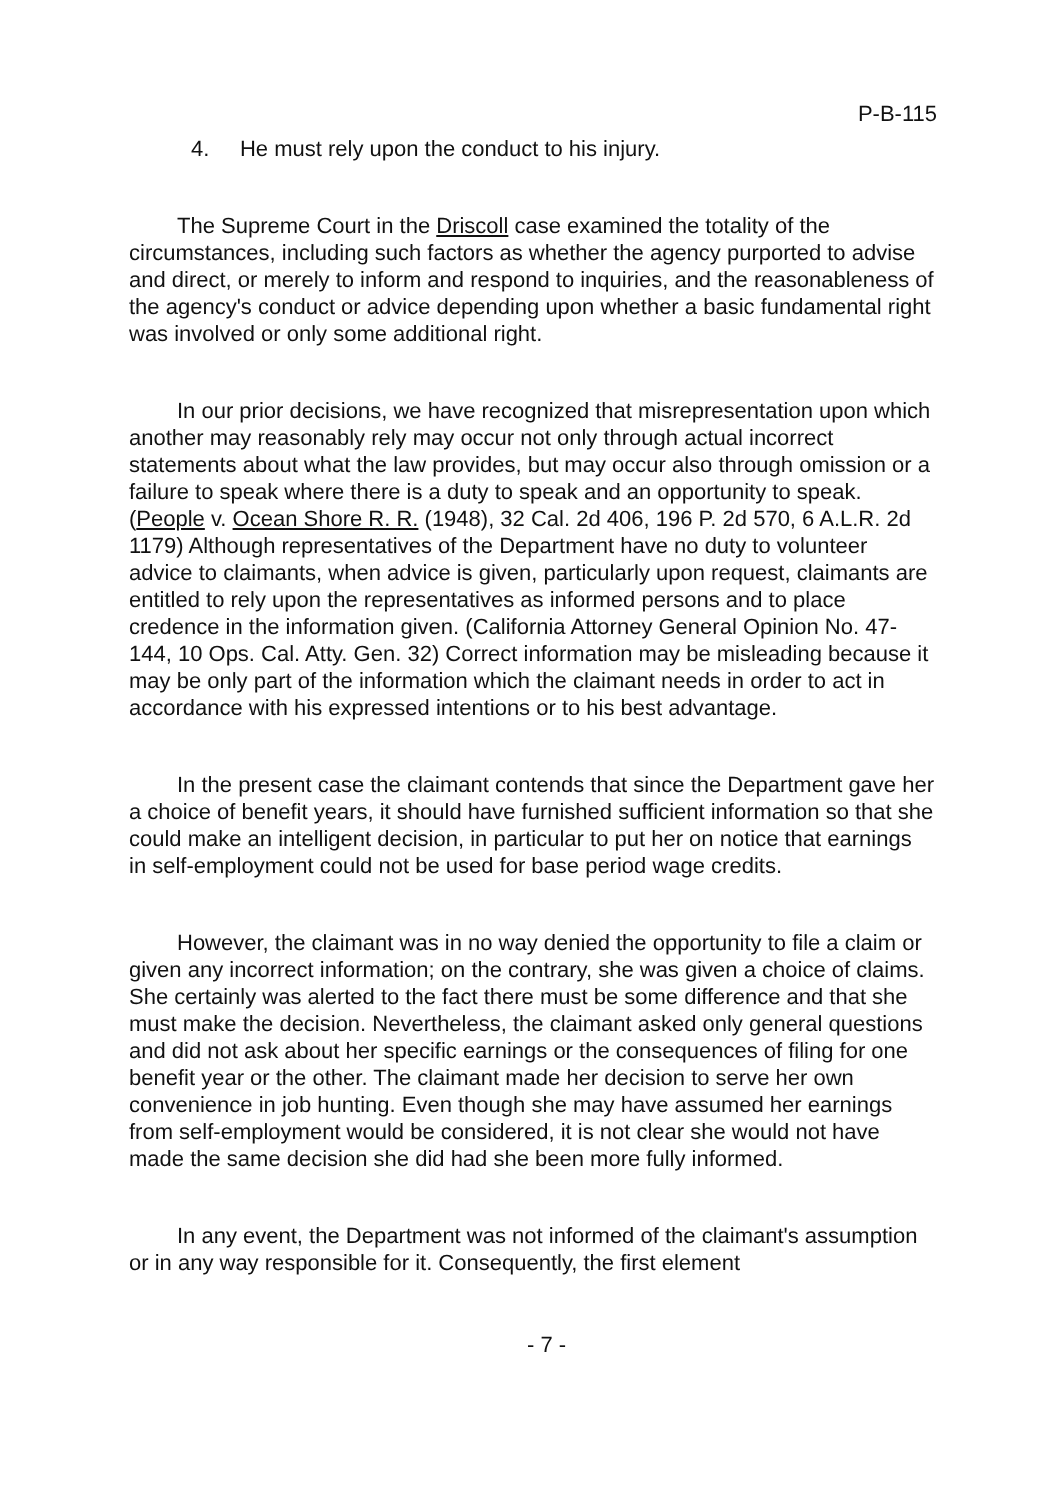P-B-115
4. He must rely upon the conduct to his injury.
The Supreme Court in the Driscoll case examined the totality of the circumstances, including such factors as whether the agency purported to advise and direct, or merely to inform and respond to inquiries, and the reasonableness of the agency's conduct or advice depending upon whether a basic fundamental right was involved or only some additional right.
In our prior decisions, we have recognized that misrepresentation upon which another may reasonably rely may occur not only through actual incorrect statements about what the law provides, but may occur also through omission or a failure to speak where there is a duty to speak and an opportunity to speak. (People v. Ocean Shore R. R. (1948), 32 Cal. 2d 406, 196 P. 2d 570, 6 A.L.R. 2d 1179) Although representatives of the Department have no duty to volunteer advice to claimants, when advice is given, particularly upon request, claimants are entitled to rely upon the representatives as informed persons and to place credence in the information given. (California Attorney General Opinion No. 47-144, 10 Ops. Cal. Atty. Gen. 32) Correct information may be misleading because it may be only part of the information which the claimant needs in order to act in accordance with his expressed intentions or to his best advantage.
In the present case the claimant contends that since the Department gave her a choice of benefit years, it should have furnished sufficient information so that she could make an intelligent decision, in particular to put her on notice that earnings in self-employment could not be used for base period wage credits.
However, the claimant was in no way denied the opportunity to file a claim or given any incorrect information; on the contrary, she was given a choice of claims. She certainly was alerted to the fact there must be some difference and that she must make the decision. Nevertheless, the claimant asked only general questions and did not ask about her specific earnings or the consequences of filing for one benefit year or the other. The claimant made her decision to serve her own convenience in job hunting. Even though she may have assumed her earnings from self-employment would be considered, it is not clear she would not have made the same decision she did had she been more fully informed.
In any event, the Department was not informed of the claimant's assumption or in any way responsible for it. Consequently, the first element
- 7 -